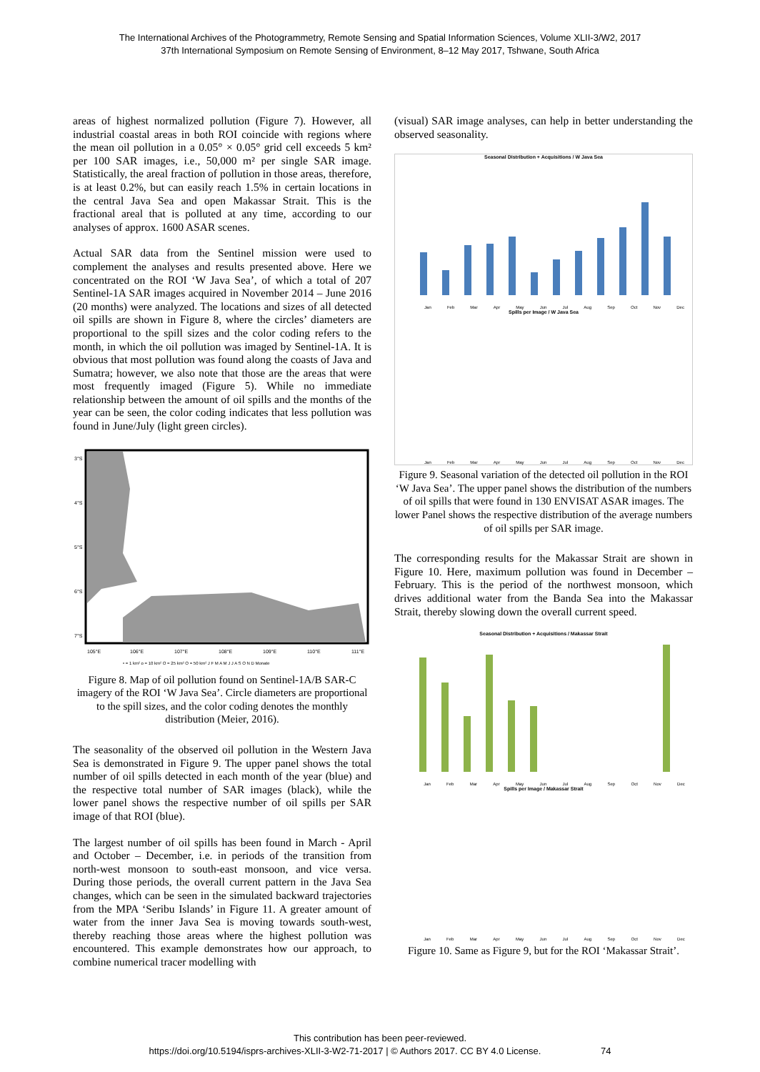The International Archives of the Photogrammetry, Remote Sensing and Spatial Information Sciences, Volume XLII-3/W2, 2017
37th International Symposium on Remote Sensing of Environment, 8–12 May 2017, Tshwane, South Africa
areas of highest normalized pollution (Figure 7). However, all industrial coastal areas in both ROI coincide with regions where the mean oil pollution in a 0.05° × 0.05° grid cell exceeds 5 km² per 100 SAR images, i.e., 50,000 m² per single SAR image. Statistically, the areal fraction of pollution in those areas, therefore, is at least 0.2%, but can easily reach 1.5% in certain locations in the central Java Sea and open Makassar Strait. This is the fractional areal that is polluted at any time, according to our analyses of approx. 1600 ASAR scenes.
Actual SAR data from the Sentinel mission were used to complement the analyses and results presented above. Here we concentrated on the ROI ‘W Java Sea’, of which a total of 207 Sentinel-1A SAR images acquired in November 2014 – June 2016 (20 months) were analyzed. The locations and sizes of all detected oil spills are shown in Figure 8, where the circles’ diameters are proportional to the spill sizes and the color coding refers to the month, in which the oil pollution was imaged by Sentinel-1A. It is obvious that most pollution was found along the coasts of Java and Sumatra; however, we also note that those are the areas that were most frequently imaged (Figure 5). While no immediate relationship between the amount of oil spills and the months of the year can be seen, the color coding indicates that less pollution was found in June/July (light green circles).
3°S
4°S
5°S
6°S
7°S
105°E
106°E
107°E
108°E
109°E
110°E
111°E
• = 1 km² o = 10 km² O = 25 km² O = 50 km² J F M A M J J A S O N D Monate
Figure 8. Map of oil pollution found on Sentinel-1A/B SAR-C imagery of the ROI ‘W Java Sea’. Circle diameters are proportional to the spill sizes, and the color coding denotes the monthly distribution (Meier, 2016).
The seasonality of the observed oil pollution in the Western Java Sea is demonstrated in Figure 9. The upper panel shows the total number of oil spills detected in each month of the year (blue) and the respective total number of SAR images (black), while the lower panel shows the respective number of oil spills per SAR image of that ROI (blue).
The largest number of oil spills has been found in March - April and October – December, i.e. in periods of the transition from north-west monsoon to south-east monsoon, and vice versa. During those periods, the overall current pattern in the Java Sea changes, which can be seen in the simulated backward trajectories from the MPA ‘Seribu Islands’ in Figure 11. A greater amount of water from the inner Java Sea is moving towards south-west, thereby reaching those areas where the highest pollution was encountered. This example demonstrates how our approach, to combine numerical tracer modelling with
(visual) SAR image analyses, can help in better understanding the observed seasonality.
Seasonal Distribution + Acquisitions / W Java Sea
Jan Feb Mar Apr May Jun Jul Aug Sep Oct Nov Dec
Spills per Image / W Java Sea
Jan Feb Mar Apr May Jun Jul Aug Sep Oct Nov Dec
Figure 9. Seasonal variation of the detected oil pollution in the ROI ‘W Java Sea’. The upper panel shows the distribution of the numbers of oil spills that were found in 130 ENVISAT ASAR images. The lower Panel shows the respective distribution of the average numbers of oil spills per SAR image.
The corresponding results for the Makassar Strait are shown in Figure 10. Here, maximum pollution was found in December – February. This is the period of the northwest monsoon, which drives additional water from the Banda Sea into the Makassar Strait, thereby slowing down the overall current speed.
Seasonal Distribution + Acquisitions / Makassar Strait
Jan Feb Mar Apr May Jun Jul Aug Sep Oct Nov Dec
Spills per Image / Makassar Strait
Jan Feb Mar Apr May Jun Jul Aug Sep Oct Nov Dec
Figure 10. Same as Figure 9, but for the ROI ‘Makassar Strait’.
This contribution has been peer-reviewed.
https://doi.org/10.5194/isprs-archives-XLII-3-W2-71-2017 | © Authors 2017. CC BY 4.0 License. 74